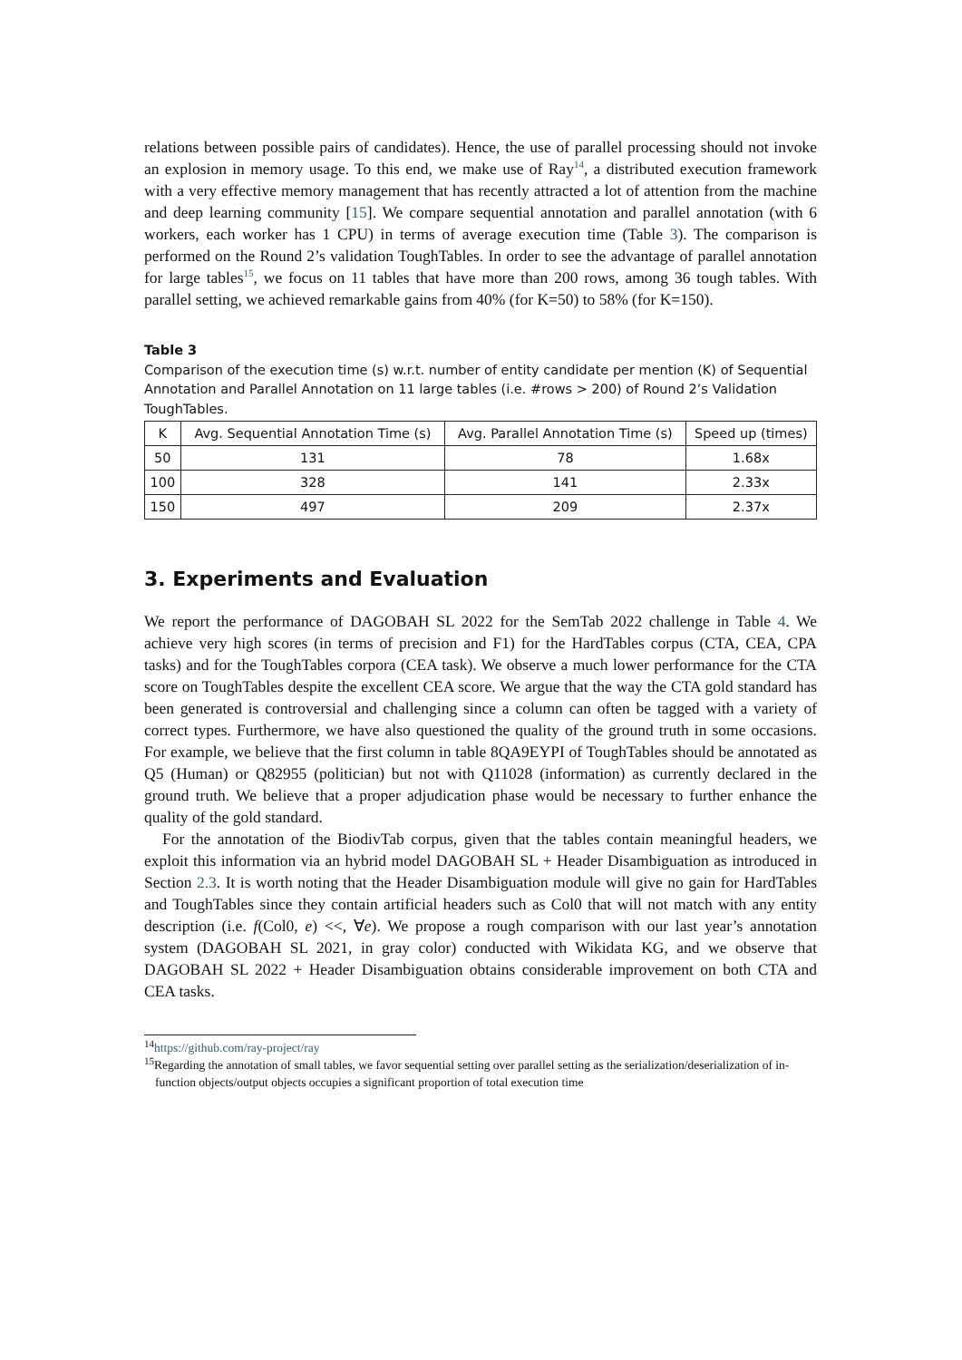relations between possible pairs of candidates). Hence, the use of parallel processing should not invoke an explosion in memory usage. To this end, we make use of Ray<sup>14</sup>, a distributed execution framework with a very effective memory management that has recently attracted a lot of attention from the machine and deep learning community [15]. We compare sequential annotation and parallel annotation (with 6 workers, each worker has 1 CPU) in terms of average execution time (Table 3). The comparison is performed on the Round 2’s validation ToughTables. In order to see the advantage of parallel annotation for large tables<sup>15</sup>, we focus on 11 tables that have more than 200 rows, among 36 tough tables. With parallel setting, we achieved remarkable gains from 40% (for K=50) to 58% (for K=150).
Table 3
Comparison of the execution time (s) w.r.t. number of entity candidate per mention (K) of Sequential Annotation and Parallel Annotation on 11 large tables (i.e. #rows > 200) of Round 2’s Validation ToughTables.
| K | Avg. Sequential Annotation Time (s) | Avg. Parallel Annotation Time (s) | Speed up (times) |
| --- | --- | --- | --- |
| 50 | 131 | 78 | 1.68x |
| 100 | 328 | 141 | 2.33x |
| 150 | 497 | 209 | 2.37x |
3. Experiments and Evaluation
We report the performance of DAGOBAH SL 2022 for the SemTab 2022 challenge in Table 4. We achieve very high scores (in terms of precision and F1) for the HardTables corpus (CTA, CEA, CPA tasks) and for the ToughTables corpora (CEA task). We observe a much lower performance for the CTA score on ToughTables despite the excellent CEA score. We argue that the way the CTA gold standard has been generated is controversial and challenging since a column can often be tagged with a variety of correct types. Furthermore, we have also questioned the quality of the ground truth in some occasions. For example, we believe that the first column in table 8QA9EYPI of ToughTables should be annotated as Q5 (Human) or Q82955 (politician) but not with Q11028 (information) as currently declared in the ground truth. We believe that a proper adjudication phase would be necessary to further enhance the quality of the gold standard.
For the annotation of the BiodivTab corpus, given that the tables contain meaningful headers, we exploit this information via an hybrid model DAGOBAH SL + Header Disambiguation as introduced in Section 2.3. It is worth noting that the Header Disambiguation module will give no gain for HardTables and ToughTables since they contain artificial headers such as Col0 that will not match with any entity description (i.e. f(Col0, e) <<, ∀e). We propose a rough comparison with our last year’s annotation system (DAGOBAH SL 2021, in gray color) conducted with Wikidata KG, and we observe that DAGOBAH SL 2022 + Header Disambiguation obtains considerable improvement on both CTA and CEA tasks.
<sup>14</sup> https://github.com/ray-project/ray
<sup>15</sup> Regarding the annotation of small tables, we favor sequential setting over parallel setting as the serialization/deserialization of in-function objects/output objects occupies a significant proportion of total execution time